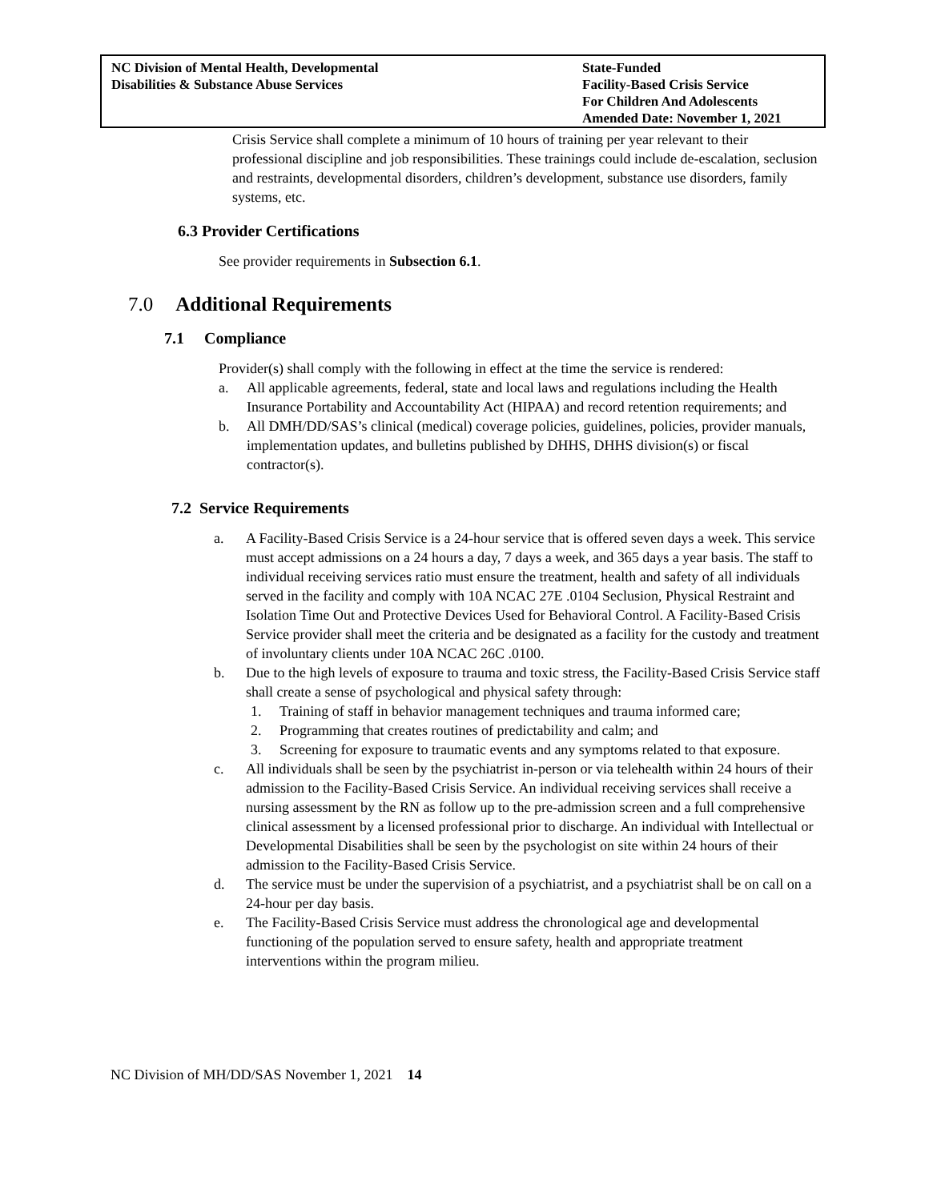NC Division of Mental Health, Developmental
Disabilities & Substance Abuse Services
State-Funded
Facility-Based Crisis Service
For Children And Adolescents
Amended Date: November 1, 2021
Crisis Service shall complete a minimum of 10 hours of training per year relevant to their professional discipline and job responsibilities. These trainings could include de-escalation, seclusion and restraints, developmental disorders, children’s development, substance use disorders, family systems, etc.
6.3 Provider Certifications
See provider requirements in Subsection 6.1.
7.0 Additional Requirements
7.1 Compliance
Provider(s) shall comply with the following in effect at the time the service is rendered:
a. All applicable agreements, federal, state and local laws and regulations including the Health Insurance Portability and Accountability Act (HIPAA) and record retention requirements; and
b. All DMH/DD/SAS’s clinical (medical) coverage policies, guidelines, policies, provider manuals, implementation updates, and bulletins published by DHHS, DHHS division(s) or fiscal contractor(s).
7.2 Service Requirements
a. A Facility-Based Crisis Service is a 24-hour service that is offered seven days a week. This service must accept admissions on a 24 hours a day, 7 days a week, and 365 days a year basis. The staff to individual receiving services ratio must ensure the treatment, health and safety of all individuals served in the facility and comply with 10A NCAC 27E .0104 Seclusion, Physical Restraint and Isolation Time Out and Protective Devices Used for Behavioral Control. A Facility-Based Crisis Service provider shall meet the criteria and be designated as a facility for the custody and treatment of involuntary clients under 10A NCAC 26C .0100.
b. Due to the high levels of exposure to trauma and toxic stress, the Facility-Based Crisis Service staff shall create a sense of psychological and physical safety through:
1. Training of staff in behavior management techniques and trauma informed care;
2. Programming that creates routines of predictability and calm; and
3. Screening for exposure to traumatic events and any symptoms related to that exposure.
c. All individuals shall be seen by the psychiatrist in-person or via telehealth within 24 hours of their admission to the Facility-Based Crisis Service. An individual receiving services shall receive a nursing assessment by the RN as follow up to the pre-admission screen and a full comprehensive clinical assessment by a licensed professional prior to discharge. An individual with Intellectual or Developmental Disabilities shall be seen by the psychologist on site within 24 hours of their admission to the Facility-Based Crisis Service.
d. The service must be under the supervision of a psychiatrist, and a psychiatrist shall be on call on a 24-hour per day basis.
e. The Facility-Based Crisis Service must address the chronological age and developmental functioning of the population served to ensure safety, health and appropriate treatment interventions within the program milieu.
NC Division of MH/DD/SAS November 1, 2021 14